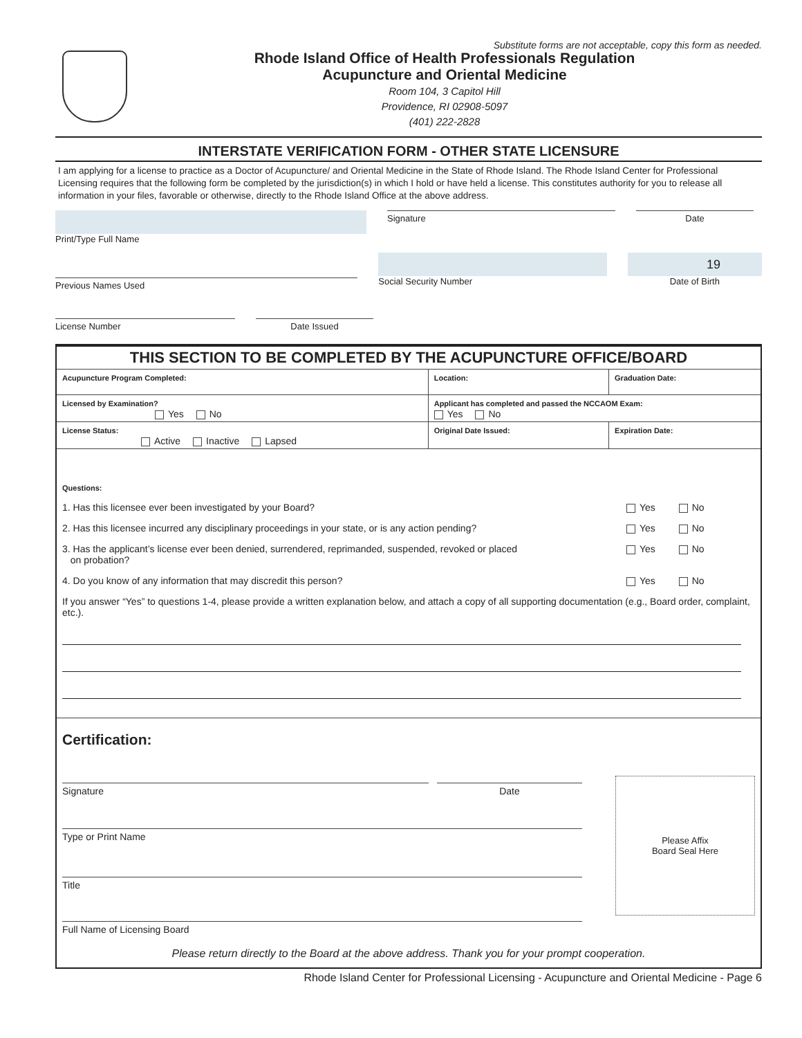Substitute forms are not acceptable, copy this form as needed.
Rhode Island Office of Health Professionals Regulation
Acupuncture and Oriental Medicine
Room 104, 3 Capitol Hill
Providence, RI 02908-5097
(401) 222-2828
INTERSTATE VERIFICATION FORM - OTHER STATE LICENSURE
I am applying for a license to practice as a Doctor of Acupuncture/ and Oriental Medicine in the State of Rhode Island. The Rhode Island Center for Professional Licensing requires that the following form be completed by the jurisdiction(s) in which I hold or have held a license. This constitutes authority for you to release all information in your files, favorable or otherwise, directly to the Rhode Island Office at the above address.
Print/Type Full Name
Signature Date
Previous Names Used
Social Security Number
19
Date of Birth
License Number Date Issued
| THIS SECTION TO BE COMPLETED BY THE ACUPUNCTURE OFFICE/BOARD | | |
| Acupuncture Program Completed: | Location: | Graduation Date: |
| Licensed by Examination? Yes No | Applicant has completed and passed the NCCAOM Exam: Yes No | |
| License Status: Active Inactive Lapsed | Original Date Issued: | Expiration Date: |
| Questions: 1. Has this licensee ever been investigated by your Board? Yes No 2. Has this licensee incurred any disciplinary proceedings in your state, or is any action pending? Yes No 3. Has the applicant’s license ever been denied, surrendered, reprimanded, suspended, revoked or placed on probation? Yes No 4. Do you know of any information that may discredit this person? Yes No If you answer “Yes” to questions 1-4, please provide a written explanation below, and attach a copy of all supporting documentation (e.g., Board order, complaint, etc.). | | |
| Certification: Signature Date Type or Print Name Title Full Name of Licensing Board Please Affix Board Seal Here Please return directly to the Board at the above address. Thank you for your prompt cooperation. | | |
Rhode Island Center for Professional Licensing - Acupuncture and Oriental Medicine - Page 6